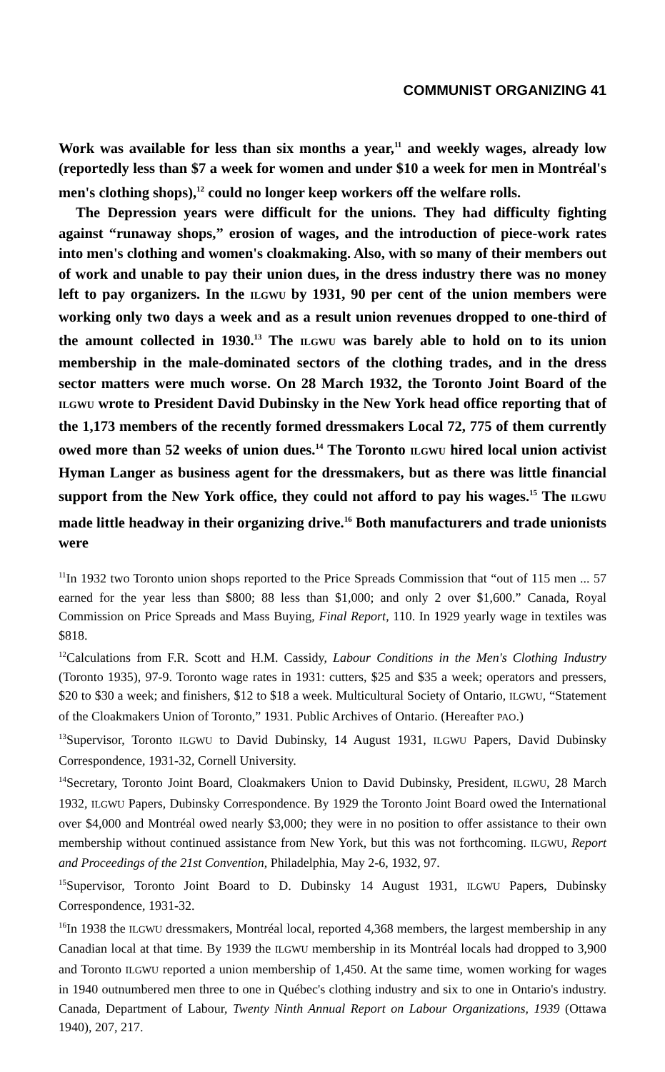COMMUNIST ORGANIZING 41
Work was available for less than six months a year,<sup>11</sup> and weekly wages, already low (reportedly less than $7 a week for women and under $10 a week for men in Montréal's men's clothing shops),<sup>12</sup> could no longer keep workers off the welfare rolls.
The Depression years were difficult for the unions. They had difficulty fighting against “runaway shops,” erosion of wages, and the introduction of piece-work rates into men's clothing and women's cloakmaking. Also, with so many of their members out of work and unable to pay their union dues, in the dress industry there was no money left to pay organizers. In the ILGWU by 1931, 90 per cent of the union members were working only two days a week and as a result union revenues dropped to one-third of the amount collected in 1930.<sup>13</sup> The ILGWU was barely able to hold on to its union membership in the male-dominated sectors of the clothing trades, and in the dress sector matters were much worse. On 28 March 1932, the Toronto Joint Board of the ILGWU wrote to President David Dubinsky in the New York head office reporting that of the 1,173 members of the recently formed dressmakers Local 72, 775 of them currently owed more than 52 weeks of union dues.<sup>14</sup> The Toronto ILGWU hired local union activist Hyman Langer as business agent for the dressmakers, but as there was little financial support from the New York office, they could not afford to pay his wages.<sup>15</sup> The ILGWU made little headway in their organizing drive.<sup>16</sup> Both manufacturers and trade unionists were
<sup>11</sup> In 1932 two Toronto union shops reported to the Price Spreads Commission that “out of 115 men ... 57 earned for the year less than $800; 88 less than $1,000; and only 2 over $1,600.” Canada, Royal Commission on Price Spreads and Mass Buying, Final Report, 110. In 1929 yearly wage in textiles was $818.
<sup>12</sup> Calculations from F.R. Scott and H.M. Cassidy, Labour Conditions in the Men's Clothing Industry (Toronto 1935), 97-9. Toronto wage rates in 1931: cutters, $25 and $35 a week; operators and pressers, $20 to $30 a week; and finishers, $12 to $18 a week. Multicultural Society of Ontario, ILGWU, “Statement of the Cloakmakers Union of Toronto,” 1931. Public Archives of Ontario. (Hereafter PAO.)
<sup>13</sup> Supervisor, Toronto ILGWU to David Dubinsky, 14 August 1931, ILGWU Papers, David Dubinsky Correspondence, 1931-32, Cornell University.
<sup>14</sup> Secretary, Toronto Joint Board, Cloakmakers Union to David Dubinsky, President, ILGWU, 28 March 1932, ILGWU Papers, Dubinsky Correspondence. By 1929 the Toronto Joint Board owed the International over $4,000 and Montréal owed nearly $3,000; they were in no position to offer assistance to their own membership without continued assistance from New York, but this was not forthcoming. ILGWU, Report and Proceedings of the 21st Convention, Philadelphia, May 2-6, 1932, 97.
<sup>15</sup> Supervisor, Toronto Joint Board to D. Dubinsky 14 August 1931, ILGWU Papers, Dubinsky Correspondence, 1931-32.
<sup>16</sup> In 1938 the ILGWU dressmakers, Montréal local, reported 4,368 members, the largest membership in any Canadian local at that time. By 1939 the ILGWU membership in its Montréal locals had dropped to 3,900 and Toronto ILGWU reported a union membership of 1,450. At the same time, women working for wages in 1940 outnumbered men three to one in Québec's clothing industry and six to one in Ontario's industry. Canada, Department of Labour, Twenty Ninth Annual Report on Labour Organizations, 1939 (Ottawa 1940), 207, 217.